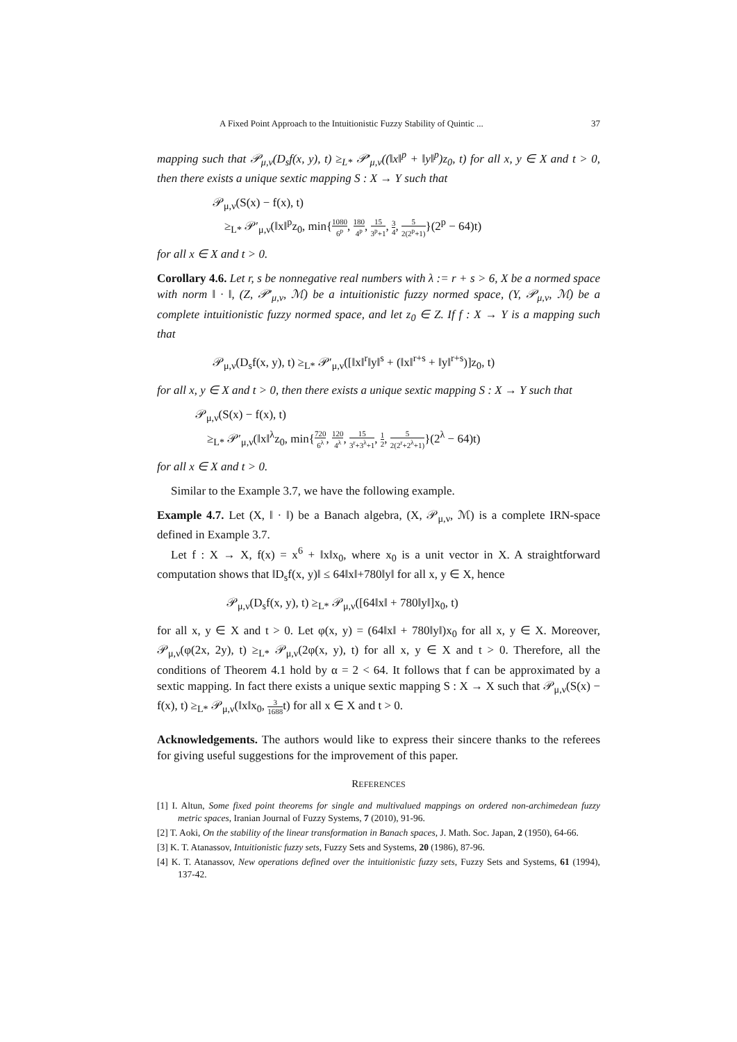A Fixed Point Approach to the Intuitionistic Fuzzy Stability of Quintic ... 37
mapping such that 𝒫<sub>μ,ν</sub>(D<sub>s</sub>f(x, y), t) ≥<sub>L*</sub> 𝒫′<sub>μ,ν</sub>((‖x‖<sup>p</sup> + ‖y‖<sup>p</sup>)z<sub>0</sub>, t) for all x, y ∈ X and t > 0, then there exists a unique sextic mapping S : X → Y such that
𝒫<sub>μ,ν</sub>(S(x) − f(x), t)
≥<sub>L*</sub> 𝒫′<sub>μ,ν</sub>(‖x‖<sup>p</sup>z<sub>0</sub>, min{1080 6<sup>p</sup>, 180 4<sup>p</sup>, 15 3<sup>p</sup>+1, 3 4, 5 2(2<sup>p</sup>+1)}(2<sup>p</sup> − 64)t)
for all x ∈ X and t > 0.
Corollary 4.6. Let r, s be nonnegative real numbers with λ := r + s > 6, X be a normed space with norm ‖ · ‖, (Z, 𝒫′<sub>μ,ν</sub>, ℳ) be a intuitionistic fuzzy normed space, (Y, 𝒫<sub>μ,ν</sub>, ℳ) be a complete intuitionistic fuzzy normed space, and let z<sub>0</sub> ∈ Z. If f : X → Y is a mapping such that
𝒫<sub>μ,ν</sub>(D<sub>s</sub>f(x, y), t) ≥<sub>L*</sub> 𝒫′<sub>μ,ν</sub>([‖x‖<sup>r</sup>‖y‖<sup>s</sup> + (‖x‖<sup>r+s</sup> + ‖y‖<sup>r+s</sup>)]z<sub>0</sub>, t)
for all x, y ∈ X and t > 0, then there exists a unique sextic mapping S : X → Y such that
𝒫<sub>μ,ν</sub>(S(x) − f(x), t)
≥<sub>L*</sub> 𝒫′<sub>μ,ν</sub>(‖x‖<sup>λ</sup>z<sub>0</sub>, min{720 6<sup>λ</sup>, 120 4<sup>λ</sup>, 15 3<sup>r</sup>+3<sup>λ</sup>+1, 1 2, 5 2(2<sup>r</sup>+2<sup>λ</sup>+1)}(2<sup>λ</sup> − 64)t)
for all x ∈ X and t > 0.
Similar to the Example 3.7, we have the following example.
Example 4.7. Let (X, ‖ · ‖) be a Banach algebra, (X, 𝒫<sub>μ,ν</sub>, ℳ) is a complete IRN-space defined in Example 3.7.
Let f : X → X, f(x) = x<sup>6</sup> + ‖x‖x<sub>0</sub>, where x<sub>0</sub> is a unit vector in X. A straightforward computation shows that ‖D<sub>s</sub>f(x, y)‖ ≤ 64‖x‖+780‖y‖ for all x, y ∈ X, hence
𝒫<sub>μ,ν</sub>(D<sub>s</sub>f(x, y), t) ≥<sub>L*</sub> 𝒫<sub>μ,ν</sub>([64‖x‖ + 780‖y‖]x<sub>0</sub>, t)
for all x, y ∈ X and t > 0. Let φ(x, y) = (64‖x‖ + 780‖y‖)x<sub>0</sub> for all x, y ∈ X. Moreover, 𝒫<sub>μ,ν</sub>(φ(2x, 2y), t) ≥<sub>L*</sub> 𝒫<sub>μ,ν</sub>(2φ(x, y), t) for all x, y ∈ X and t > 0. Therefore, all the conditions of Theorem 4.1 hold by α = 2 < 64. It follows that f can be approximated by a sextic mapping. In fact there exists a unique sextic mapping S : X → X such that 𝒫<sub>μ,ν</sub>(S(x) − f(x), t) ≥<sub>L*</sub> 𝒫<sub>μ,ν</sub>(‖x‖x<sub>0</sub>, 3 1688t) for all x ∈ X and t > 0.
Acknowledgements. The authors would like to express their sincere thanks to the referees for giving useful suggestions for the improvement of this paper.
REFERENCES
[1] I. Altun, Some fixed point theorems for single and multivalued mappings on ordered non-archimedean fuzzy metric spaces, Iranian Journal of Fuzzy Systems, 7 (2010), 91-96.
[2] T. Aoki, On the stability of the linear transformation in Banach spaces, J. Math. Soc. Japan, 2 (1950), 64-66.
[3] K. T. Atanassov, Intuitionistic fuzzy sets, Fuzzy Sets and Systems, 20 (1986), 87-96.
[4] K. T. Atanassov, New operations defined over the intuitionistic fuzzy sets, Fuzzy Sets and Systems, 61 (1994), 137-42.